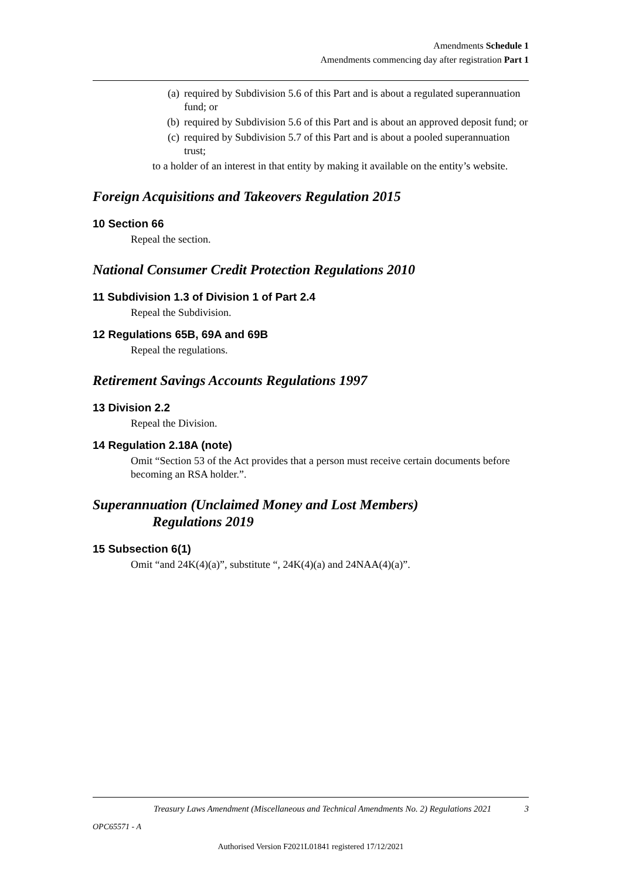Amendments Schedule 1
Amendments commencing day after registration Part 1
(a) required by Subdivision 5.6 of this Part and is about a regulated superannuation fund; or
(b) required by Subdivision 5.6 of this Part and is about an approved deposit fund; or
(c) required by Subdivision 5.7 of this Part and is about a pooled superannuation trust;
to a holder of an interest in that entity by making it available on the entity’s website.
Foreign Acquisitions and Takeovers Regulation 2015
10 Section 66
Repeal the section.
National Consumer Credit Protection Regulations 2010
11 Subdivision 1.3 of Division 1 of Part 2.4
Repeal the Subdivision.
12 Regulations 65B, 69A and 69B
Repeal the regulations.
Retirement Savings Accounts Regulations 1997
13 Division 2.2
Repeal the Division.
14 Regulation 2.18A (note)
Omit “Section 53 of the Act provides that a person must receive certain documents before becoming an RSA holder.”.
Superannuation (Unclaimed Money and Lost Members)
Regulations 2019
15 Subsection 6(1)
Omit “and 24K(4)(a)”, substitute “, 24K(4)(a) and 24NAA(4)(a)”.
Treasury Laws Amendment (Miscellaneous and Technical Amendments No. 2) Regulations 2021 3
OPC65571 - A
Authorised Version F2021L01841 registered 17/12/2021